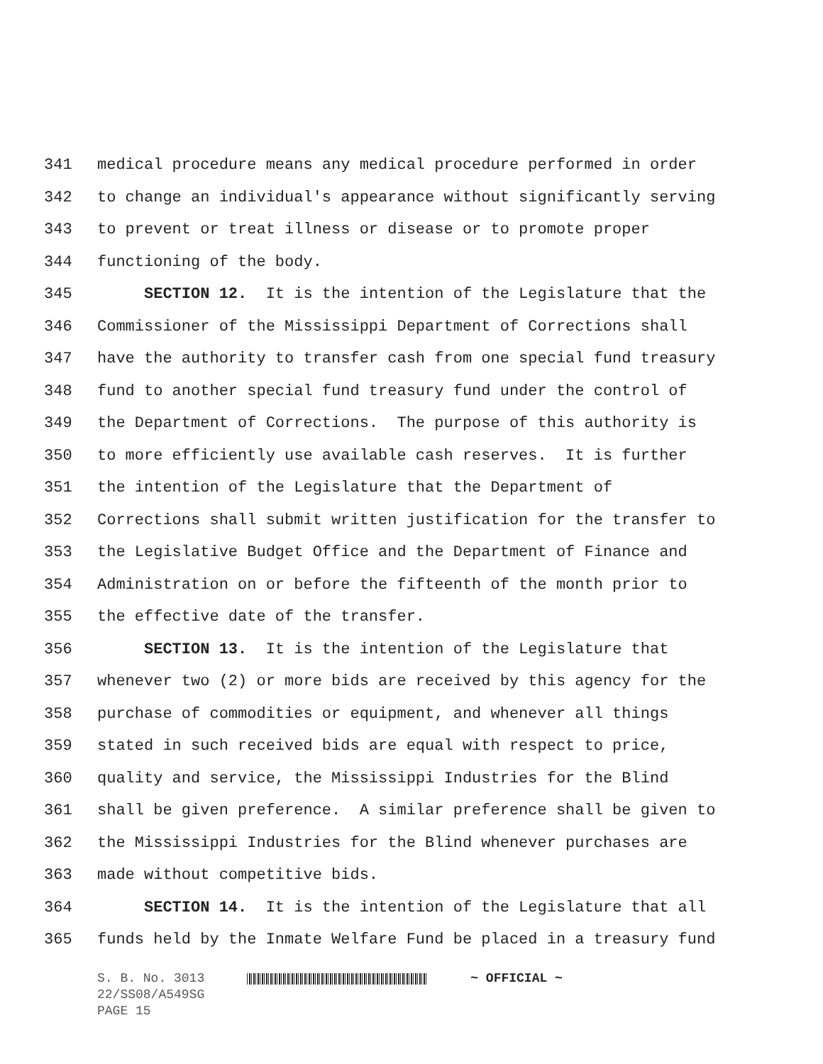341 medical procedure means any medical procedure performed in order
342 to change an individual's appearance without significantly serving
343 to prevent or treat illness or disease or to promote proper
344 functioning of the body.
345 SECTION 12. It is the intention of the Legislature that the
346 Commissioner of the Mississippi Department of Corrections shall
347 have the authority to transfer cash from one special fund treasury
348 fund to another special fund treasury fund under the control of
349 the Department of Corrections. The purpose of this authority is
350 to more efficiently use available cash reserves. It is further
351 the intention of the Legislature that the Department of
352 Corrections shall submit written justification for the transfer to
353 the Legislative Budget Office and the Department of Finance and
354 Administration on or before the fifteenth of the month prior to
355 the effective date of the transfer.
356 SECTION 13. It is the intention of the Legislature that
357 whenever two (2) or more bids are received by this agency for the
358 purchase of commodities or equipment, and whenever all things
359 stated in such received bids are equal with respect to price,
360 quality and service, the Mississippi Industries for the Blind
361 shall be given preference. A similar preference shall be given to
362 the Mississippi Industries for the Blind whenever purchases are
363 made without competitive bids.
364 SECTION 14. It is the intention of the Legislature that all
365 funds held by the Inmate Welfare Fund be placed in a treasury fund
S. B. No. 3013 ~ OFFICIAL ~
22/SS08/A549SG
PAGE 15